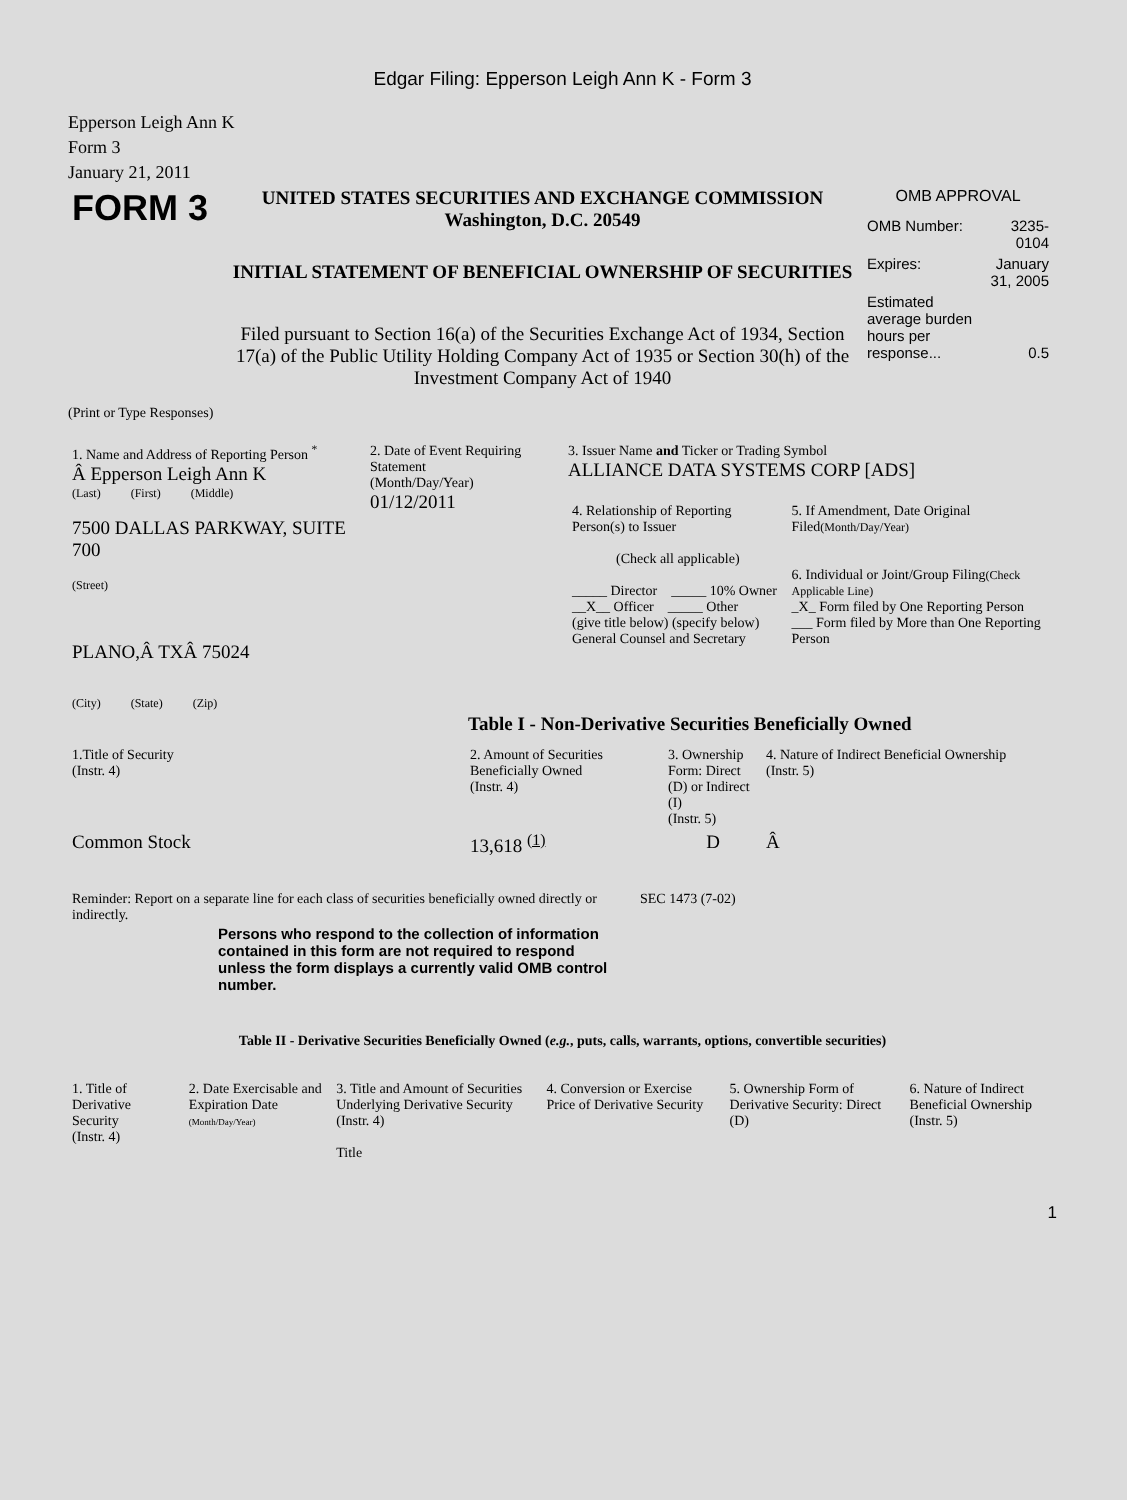Edgar Filing: Epperson Leigh Ann K - Form 3
Epperson Leigh Ann K
Form 3
January 21, 2011
| FORM 3 | UNITED STATES SECURITIES AND EXCHANGE COMMISSION Washington, D.C. 20549 INITIAL STATEMENT OF BENEFICIAL OWNERSHIP OF SECURITIES Filed pursuant to Section 16(a) of the Securities Exchange Act of 1934, Section 17(a) of the Public Utility Holding Company Act of 1935 or Section 30(h) of the Investment Company Act of 1940 | OMB APPROVAL / OMB Number: / 3235-0104 / / Expires: / January 31, 2005 / / Estimated average burden hours per response... / 0.5 / |
(Print or Type Responses)
| 1. Name and Address of Reporting Person <sup>*</sup> Â Epperson Leigh Ann K (Last) (First) (Middle) 7500 DALLAS PARKWAY, SUITE 700 (Street) PLANO,Â TXÂ 75024 (City) (State) (Zip) | 2. Date of Event Requiring Statement (Month/Day/Year) 01/12/2011 | 3. Issuer Name and Ticker or Trading Symbol ALLIANCE DATA SYSTEMS CORP [ADS] / 4. Relationship of Reporting Person(s) to Issuer (Check all applicable) _____ Director _____ 10% Owner __X__ Officer _____ Other (give title below) (specify below) General Counsel and Secretary / 5. If Amendment, Date Original Filed (Month/Day/Year) 6. Individual or Joint/Group Filing (Check Applicable Line) _X_ Form filed by One Reporting Person ___ Form filed by More than One Reporting Person / |
Table I - Non-Derivative Securities Beneficially Owned
| 1.Title of Security (Instr. 4) | 2. Amount of Securities Beneficially Owned (Instr. 4) | 3. Ownership Form: Direct (D) or Indirect (I) (Instr. 5) | 4. Nature of Indirect Beneficial Ownership (Instr. 5) |
| Common Stock | 13,618 <sup>(1)</sup> | D | Â |
| Reminder: Report on a separate line for each class of securities beneficially owned directly or indirectly. | SEC 1473 (7-02) |
Persons who respond to the collection of information contained in this form are not required to respond unless the form displays a currently valid OMB control number.
Table II - Derivative Securities Beneficially Owned (e.g., puts, calls, warrants, options, convertible securities)
| 1. Title of Derivative Security (Instr. 4) | 2. Date Exercisable and Expiration Date (Month/Day/Year) | 3. Title and Amount of Securities Underlying Derivative Security (Instr. 4) Title | 4. Conversion or Exercise Price of Derivative Security | 5. Ownership Form of Derivative Security: Direct (D) | 6. Nature of Indirect Beneficial Ownership (Instr. 5) |
1